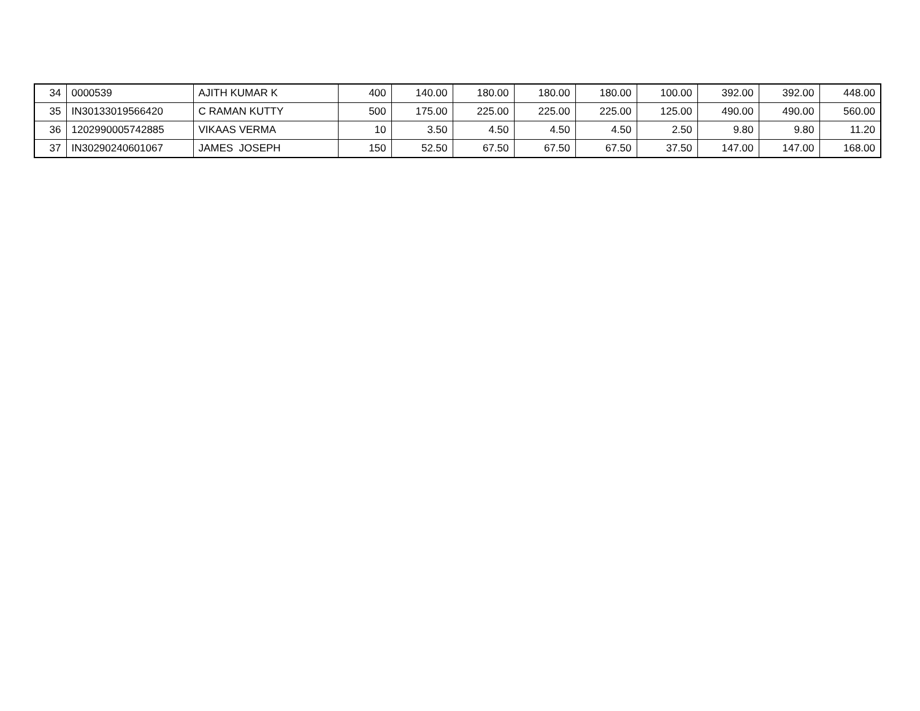| 34 | 0000539 | AJITH KUMAR K | 400 | 140.00 | 180.00 | 180.00 | 180.00 | 100.00 | 392.00 | 392.00 | 448.00 |
| 35 | IN30133019566420 | C RAMAN KUTTY | 500 | 175.00 | 225.00 | 225.00 | 225.00 | 125.00 | 490.00 | 490.00 | 560.00 |
| 36 | 1202990005742885 | VIKAAS VERMA | 10 | 3.50 | 4.50 | 4.50 | 4.50 | 2.50 | 9.80 | 9.80 | 11.20 |
| 37 | IN30290240601067 | JAMES JOSEPH | 150 | 52.50 | 67.50 | 67.50 | 67.50 | 37.50 | 147.00 | 147.00 | 168.00 |